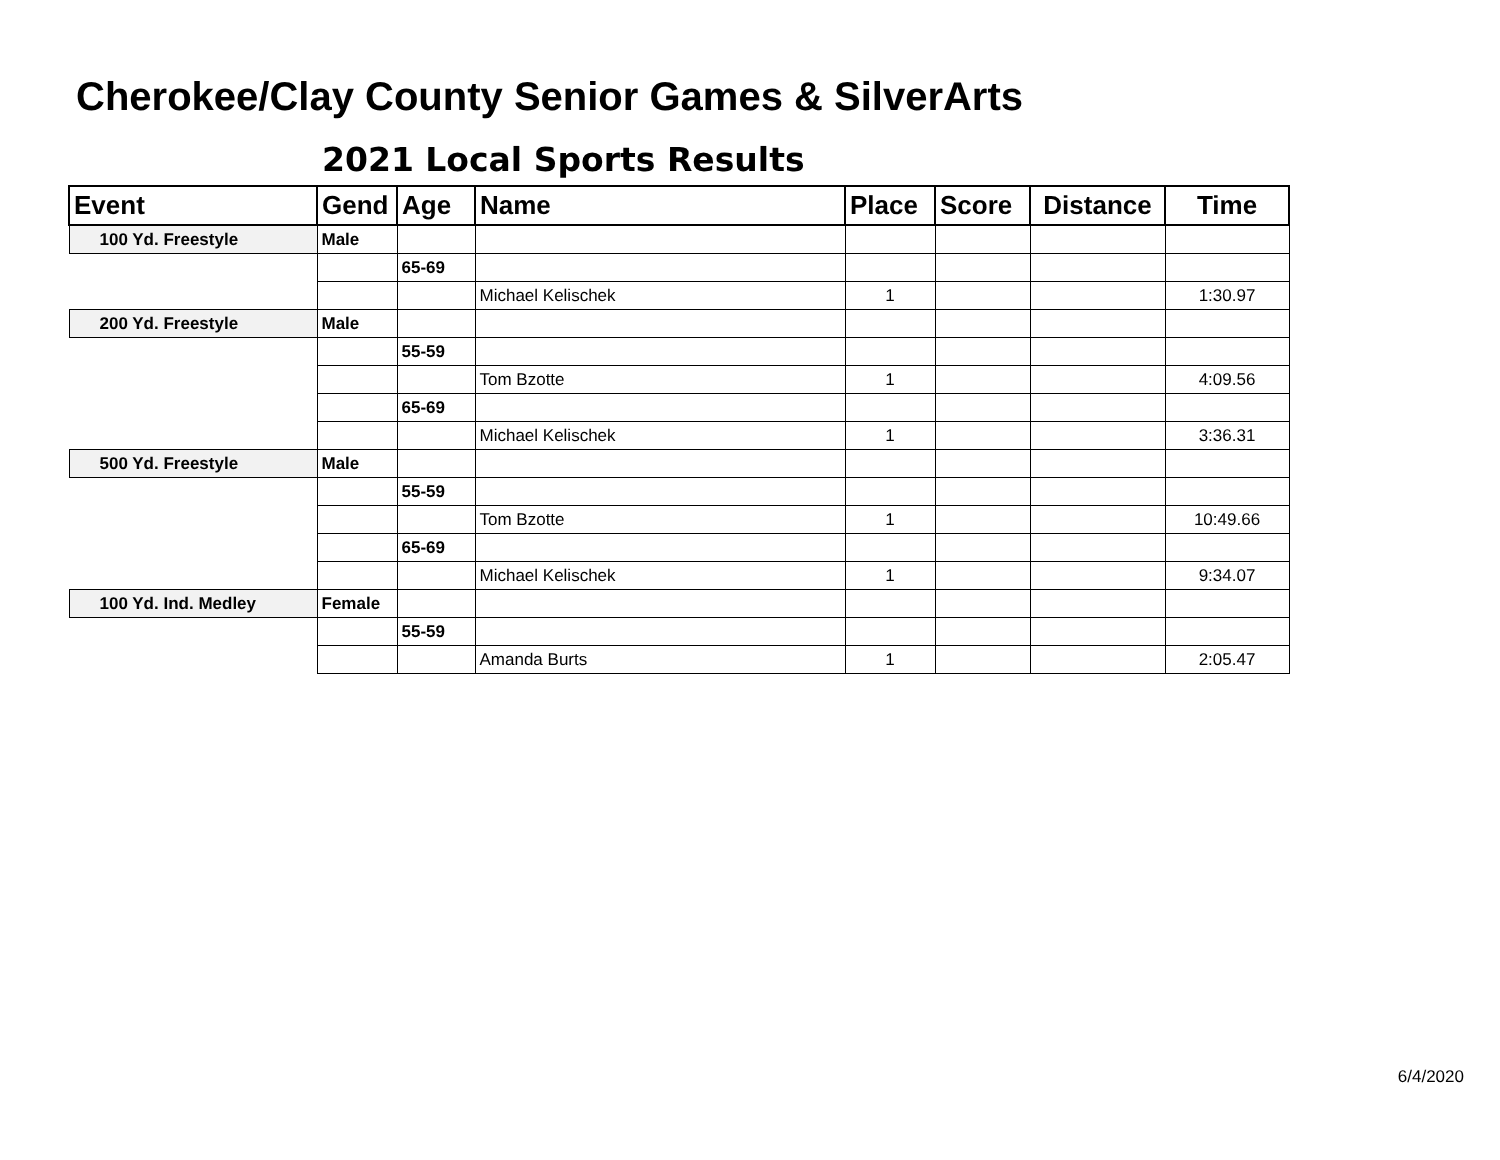Cherokee/Clay County Senior Games & SilverArts
2021 Local Sports Results
| Event | Gend | Age | Name | Place | Score | Distance | Time |
| --- | --- | --- | --- | --- | --- | --- | --- |
| 100 Yd. Freestyle | Male | | | | | | |
| | | 65-69 | | | | | |
| | | | Michael Kelischek | 1 | | | 1:30.97 |
| 200 Yd. Freestyle | Male | | | | | | |
| | | 55-59 | | | | | |
| | | | Tom Bzotte | 1 | | | 4:09.56 |
| | | 65-69 | | | | | |
| | | | Michael Kelischek | 1 | | | 3:36.31 |
| 500 Yd. Freestyle | Male | | | | | | |
| | | 55-59 | | | | | |
| | | | Tom Bzotte | 1 | | | 10:49.66 |
| | | 65-69 | | | | | |
| | | | Michael Kelischek | 1 | | | 9:34.07 |
| 100 Yd. Ind. Medley | Female | | | | | | |
| | | 55-59 | | | | | |
| | | | Amanda Burts | 1 | | | 2:05.47 |
6/4/2020